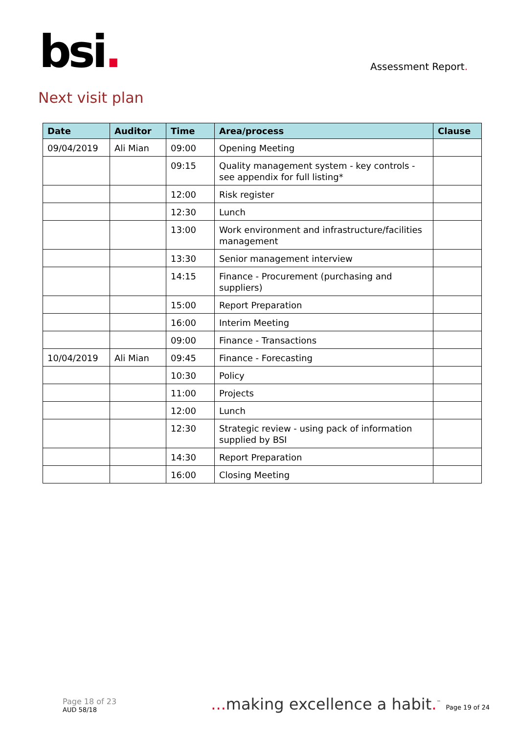bsi.
Assessment Report.
Next visit plan
| Date | Auditor | Time | Area/process | Clause |
| --- | --- | --- | --- | --- |
| 09/04/2019 | Ali Mian | 09:00 | Opening Meeting | |
| | | 09:15 | Quality management system - key controls - see appendix for full listing* | |
| | | 12:00 | Risk register | |
| | | 12:30 | Lunch | |
| | | 13:00 | Work environment and infrastructure/facilities management | |
| | | 13:30 | Senior management interview | |
| | | 14:15 | Finance - Procurement (purchasing and suppliers) | |
| | | 15:00 | Report Preparation | |
| | | 16:00 | Interim Meeting | |
| | | 09:00 | Finance - Transactions | |
| 10/04/2019 | Ali Mian | 09:45 | Finance - Forecasting | |
| | | 10:30 | Policy | |
| | | 11:00 | Projects | |
| | | 12:00 | Lunch | |
| | | 12:30 | Strategic review - using pack of information supplied by BSI | |
| | | 14:30 | Report Preparation | |
| | | 16:00 | Closing Meeting | |
Page 18 of 23
AUD 58/18
... making excellence a habit.<sup>™</sup> Page 19 of 24